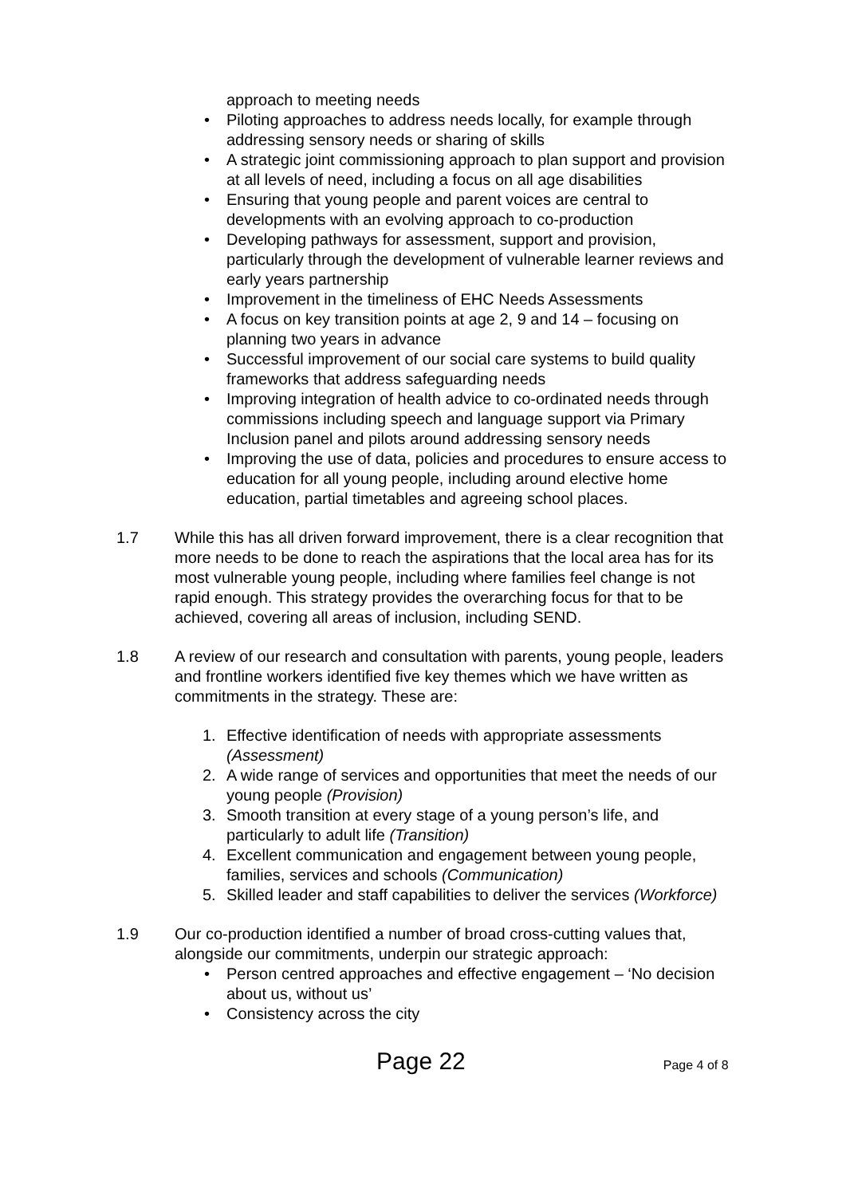approach to meeting needs
• Piloting approaches to address needs locally, for example through addressing sensory needs or sharing of skills
• A strategic joint commissioning approach to plan support and provision at all levels of need, including a focus on all age disabilities
• Ensuring that young people and parent voices are central to developments with an evolving approach to co-production
• Developing pathways for assessment, support and provision, particularly through the development of vulnerable learner reviews and early years partnership
• Improvement in the timeliness of EHC Needs Assessments
• A focus on key transition points at age 2, 9 and 14 – focusing on planning two years in advance
• Successful improvement of our social care systems to build quality frameworks that address safeguarding needs
• Improving integration of health advice to co-ordinated needs through commissions including speech and language support via Primary Inclusion panel and pilots around addressing sensory needs
• Improving the use of data, policies and procedures to ensure access to education for all young people, including around elective home education, partial timetables and agreeing school places.
1.7 While this has all driven forward improvement, there is a clear recognition that more needs to be done to reach the aspirations that the local area has for its most vulnerable young people, including where families feel change is not rapid enough. This strategy provides the overarching focus for that to be achieved, covering all areas of inclusion, including SEND.
1.8 A review of our research and consultation with parents, young people, leaders and frontline workers identified five key themes which we have written as commitments in the strategy. These are:
1. Effective identification of needs with appropriate assessments (Assessment)
2. A wide range of services and opportunities that meet the needs of our young people (Provision)
3. Smooth transition at every stage of a young person’s life, and particularly to adult life (Transition)
4. Excellent communication and engagement between young people, families, services and schools (Communication)
5. Skilled leader and staff capabilities to deliver the services (Workforce)
1.9 Our co-production identified a number of broad cross-cutting values that, alongside our commitments, underpin our strategic approach:
• Person centred approaches and effective engagement – ‘No decision about us, without us’
• Consistency across the city
Page 22 Page 4 of 8